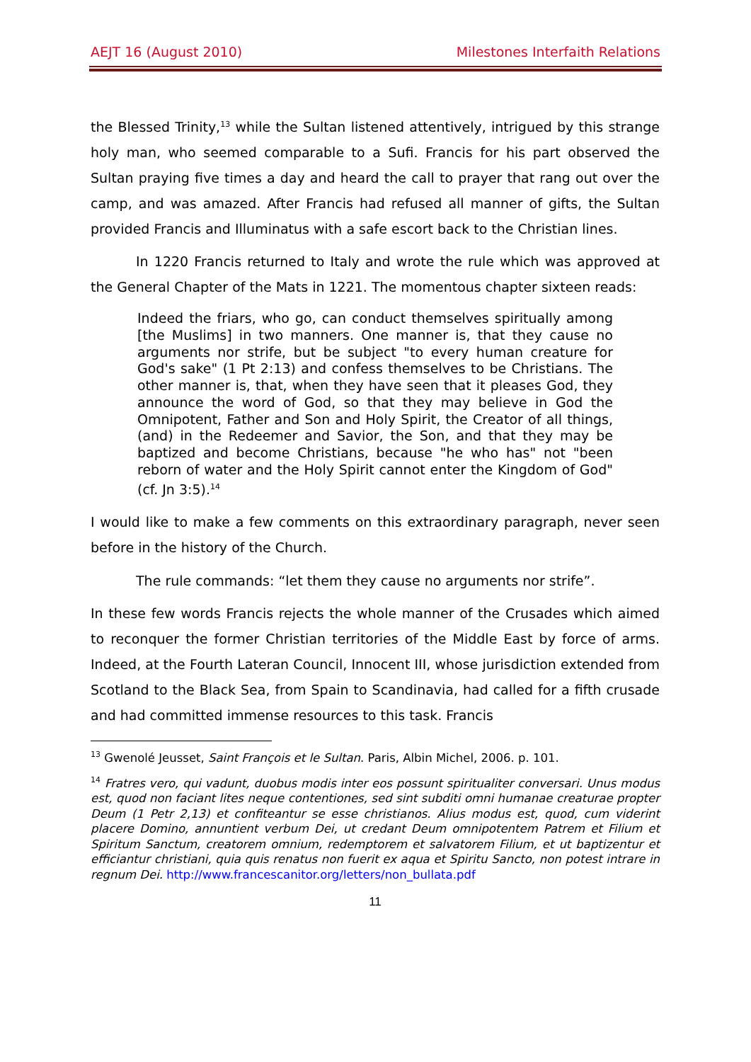AEJT 16 (August 2010) Milestones Interfaith Relations
the Blessed Trinity,<sup>13</sup> while the Sultan listened attentively, intrigued by this strange holy man, who seemed comparable to a Sufi. Francis for his part observed the Sultan praying five times a day and heard the call to prayer that rang out over the camp, and was amazed. After Francis had refused all manner of gifts, the Sultan provided Francis and Illuminatus with a safe escort back to the Christian lines.
In 1220 Francis returned to Italy and wrote the rule which was approved at the General Chapter of the Mats in 1221. The momentous chapter sixteen reads:
Indeed the friars, who go, can conduct themselves spiritually among [the Muslims] in two manners. One manner is, that they cause no arguments nor strife, but be subject "to every human creature for God's sake" (1 Pt 2:13) and confess themselves to be Christians. The other manner is, that, when they have seen that it pleases God, they announce the word of God, so that they may believe in God the Omnipotent, Father and Son and Holy Spirit, the Creator of all things, (and) in the Redeemer and Savior, the Son, and that they may be baptized and become Christians, because "he who has" not "been reborn of water and the Holy Spirit cannot enter the Kingdom of God" (cf. Jn 3:5).<sup>14</sup>
I would like to make a few comments on this extraordinary paragraph, never seen before in the history of the Church.
The rule commands: “let them they cause no arguments nor strife”.
In these few words Francis rejects the whole manner of the Crusades which aimed to reconquer the former Christian territories of the Middle East by force of arms. Indeed, at the Fourth Lateran Council, Innocent III, whose jurisdiction extended from Scotland to the Black Sea, from Spain to Scandinavia, had called for a fifth crusade and had committed immense resources to this task. Francis
<sup>13</sup> Gwenolé Jeusset, Saint François et le Sultan. Paris, Albin Michel, 2006. p. 101.
<sup>14</sup> Fratres vero, qui vadunt, duobus modis inter eos possunt spiritualiter conversari. Unus modus est, quod non faciant lites neque contentiones, sed sint subditi omni humanae creaturae propter Deum (1 Petr 2,13) et confiteantur se esse christianos. Alius modus est, quod, cum viderint placere Domino, annuntient verbum Dei, ut credant Deum omnipotentem Patrem et Filium et Spiritum Sanctum, creatorem omnium, redemptorem et salvatorem Filium, et ut baptizentur et efficiantur christiani, quia quis renatus non fuerit ex aqua et Spiritu Sancto, non potest intrare in regnum Dei. http://www.francescanitor.org/letters/non_bullata.pdf
11